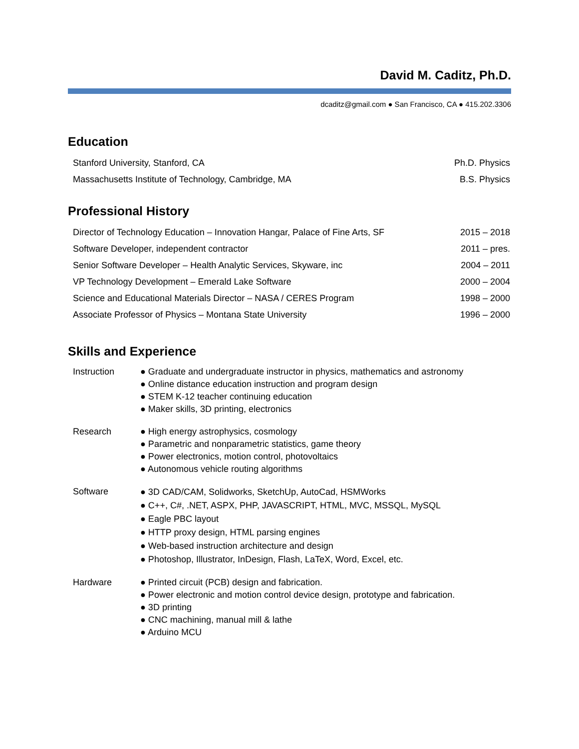David M. Caditz, Ph.D.
dcaditz@gmail.com ● San Francisco, CA ● 415.202.3306
Education
| Stanford University, Stanford, CA | Ph.D. Physics |
| Massachusetts Institute of Technology, Cambridge, MA | B.S. Physics |
Professional History
| Director of Technology Education – Innovation Hangar, Palace of Fine Arts, SF | 2015 – 2018 |
| Software Developer, independent contractor | 2011 – pres. |
| Senior Software Developer – Health Analytic Services, Skyware, inc | 2004 – 2011 |
| VP Technology Development – Emerald Lake Software | 2000 – 2004 |
| Science and Educational Materials Director – NASA / CERES Program | 1998 – 2000 |
| Associate Professor of Physics – Montana State University | 1996 – 2000 |
Skills and Experience
| Instruction | ● Graduate and undergraduate instructor in physics, mathematics and astronomy ● Online distance education instruction and program design ● STEM K-12 teacher continuing education ● Maker skills, 3D printing, electronics |
| Research | ● High energy astrophysics, cosmology ● Parametric and nonparametric statistics, game theory ● Power electronics, motion control, photovoltaics ● Autonomous vehicle routing algorithms |
| Software | ● 3D CAD/CAM, Solidworks, SketchUp, AutoCad, HSMWorks ● C++, C#, .NET, ASPX, PHP, JAVASCRIPT, HTML, MVC, MSSQL, MySQL ● Eagle PBC layout ● HTTP proxy design, HTML parsing engines ● Web-based instruction architecture and design ● Photoshop, Illustrator, InDesign, Flash, LaTeX, Word, Excel, etc. |
| Hardware | ● Printed circuit (PCB) design and fabrication. ● Power electronic and motion control device design, prototype and fabrication. ● 3D printing ● CNC machining, manual mill & lathe ● Arduino MCU |